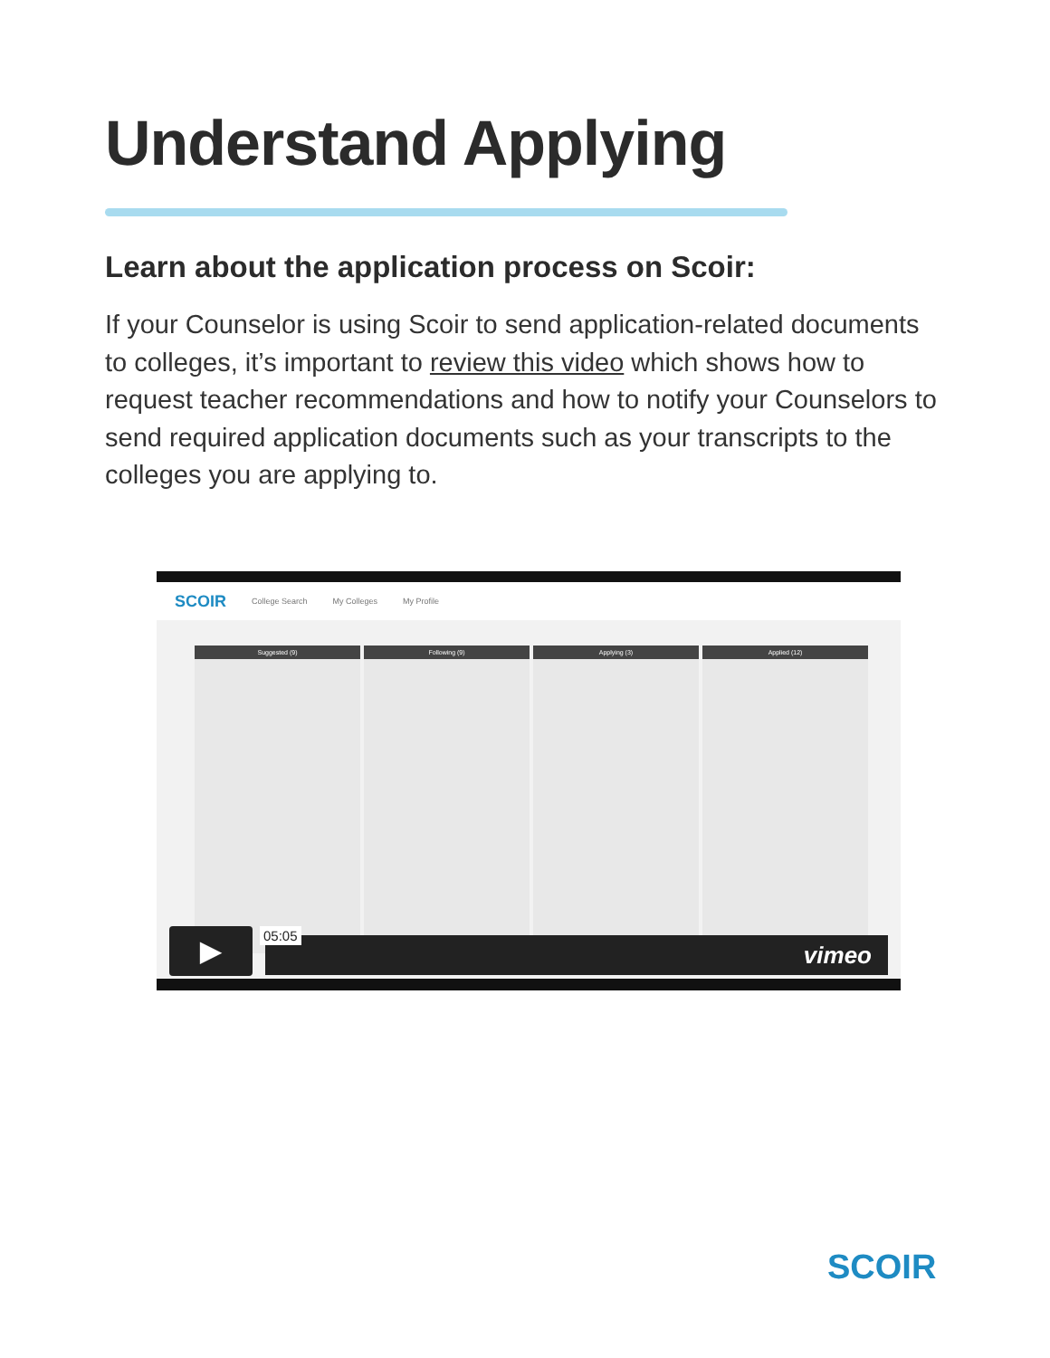Understand Applying
Learn about the application process on Scoir:
If your Counselor is using Scoir to send application-related documents to colleges, it’s important to review this video which shows how to request teacher recommendations and how to notify your Counselors to send required application documents such as your transcripts to the colleges you are applying to.
SCOIR College Search My Colleges My Profile
Suggested (9) Following (9) Applying (3) Applied (12)
▶ vimeo
05:05
SCOIR